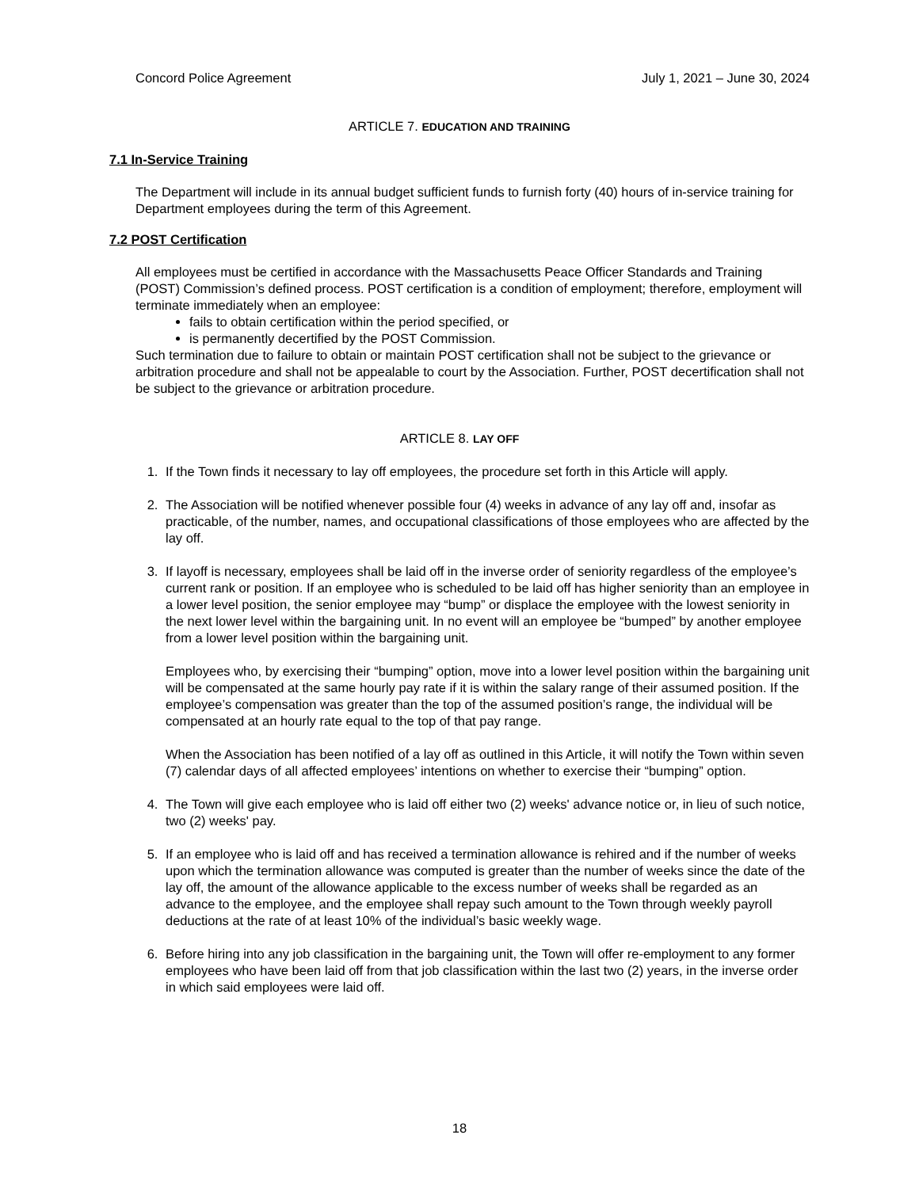Concord Police Agreement July 1, 2021 – June 30, 2024
ARTICLE 7. EDUCATION AND TRAINING
7.1 In-Service Training
The Department will include in its annual budget sufficient funds to furnish forty (40) hours of in-service training for Department employees during the term of this Agreement.
7.2 POST Certification
All employees must be certified in accordance with the Massachusetts Peace Officer Standards and Training (POST) Commission’s defined process. POST certification is a condition of employment; therefore, employment will terminate immediately when an employee:
fails to obtain certification within the period specified, or
is permanently decertified by the POST Commission.
Such termination due to failure to obtain or maintain POST certification shall not be subject to the grievance or arbitration procedure and shall not be appealable to court by the Association. Further, POST decertification shall not be subject to the grievance or arbitration procedure.
ARTICLE 8. LAY OFF
1. If the Town finds it necessary to lay off employees, the procedure set forth in this Article will apply.
2. The Association will be notified whenever possible four (4) weeks in advance of any lay off and, insofar as practicable, of the number, names, and occupational classifications of those employees who are affected by the lay off.
3. If layoff is necessary, employees shall be laid off in the inverse order of seniority regardless of the employee’s current rank or position. If an employee who is scheduled to be laid off has higher seniority than an employee in a lower level position, the senior employee may “bump” or displace the employee with the lowest seniority in the next lower level within the bargaining unit. In no event will an employee be “bumped” by another employee from a lower level position within the bargaining unit.
Employees who, by exercising their “bumping” option, move into a lower level position within the bargaining unit will be compensated at the same hourly pay rate if it is within the salary range of their assumed position. If the employee’s compensation was greater than the top of the assumed position’s range, the individual will be compensated at an hourly rate equal to the top of that pay range.
When the Association has been notified of a lay off as outlined in this Article, it will notify the Town within seven (7) calendar days of all affected employees’ intentions on whether to exercise their “bumping” option.
4. The Town will give each employee who is laid off either two (2) weeks' advance notice or, in lieu of such notice, two (2) weeks' pay.
5. If an employee who is laid off and has received a termination allowance is rehired and if the number of weeks upon which the termination allowance was computed is greater than the number of weeks since the date of the lay off, the amount of the allowance applicable to the excess number of weeks shall be regarded as an advance to the employee, and the employee shall repay such amount to the Town through weekly payroll deductions at the rate of at least 10% of the individual’s basic weekly wage.
6. Before hiring into any job classification in the bargaining unit, the Town will offer re-employment to any former employees who have been laid off from that job classification within the last two (2) years, in the inverse order in which said employees were laid off.
18